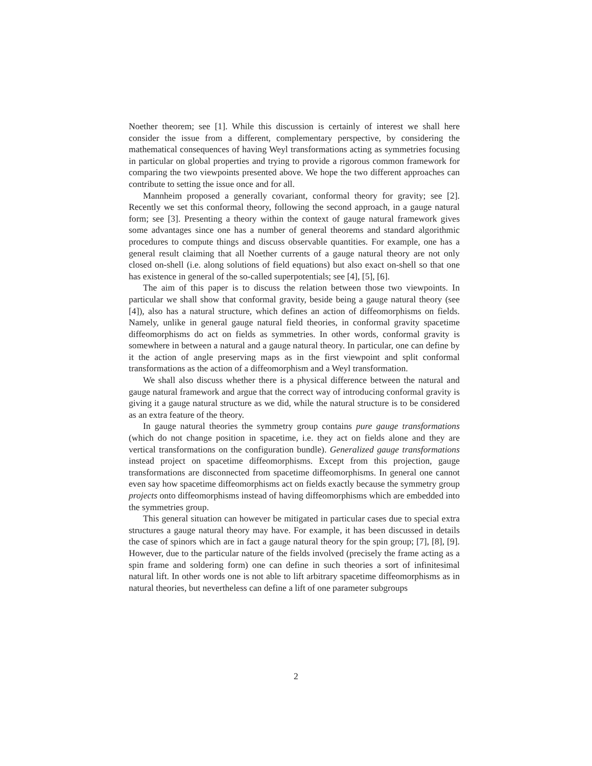Noether theorem; see [1]. While this discussion is certainly of interest we shall here consider the issue from a different, complementary perspective, by considering the mathematical consequences of having Weyl transformations acting as symmetries focusing in particular on global properties and trying to provide a rigorous common framework for comparing the two viewpoints presented above. We hope the two different approaches can contribute to setting the issue once and for all.
Mannheim proposed a generally covariant, conformal theory for gravity; see [2]. Recently we set this conformal theory, following the second approach, in a gauge natural form; see [3]. Presenting a theory within the context of gauge natural framework gives some advantages since one has a number of general theorems and standard algorithmic procedures to compute things and discuss observable quantities. For example, one has a general result claiming that all Noether currents of a gauge natural theory are not only closed on-shell (i.e. along solutions of field equations) but also exact on-shell so that one has existence in general of the so-called superpotentials; see [4], [5], [6].
The aim of this paper is to discuss the relation between those two viewpoints. In particular we shall show that conformal gravity, beside being a gauge natural theory (see [4]), also has a natural structure, which defines an action of diffeomorphisms on fields. Namely, unlike in general gauge natural field theories, in conformal gravity spacetime diffeomorphisms do act on fields as symmetries. In other words, conformal gravity is somewhere in between a natural and a gauge natural theory. In particular, one can define by it the action of angle preserving maps as in the first viewpoint and split conformal transformations as the action of a diffeomorphism and a Weyl transformation.
We shall also discuss whether there is a physical difference between the natural and gauge natural framework and argue that the correct way of introducing conformal gravity is giving it a gauge natural structure as we did, while the natural structure is to be considered as an extra feature of the theory.
In gauge natural theories the symmetry group contains pure gauge transformations (which do not change position in spacetime, i.e. they act on fields alone and they are vertical transformations on the configuration bundle). Generalized gauge transformations instead project on spacetime diffeomorphisms. Except from this projection, gauge transformations are disconnected from spacetime diffeomorphisms. In general one cannot even say how spacetime diffeomorphisms act on fields exactly because the symmetry group projects onto diffeomorphisms instead of having diffeomorphisms which are embedded into the symmetries group.
This general situation can however be mitigated in particular cases due to special extra structures a gauge natural theory may have. For example, it has been discussed in details the case of spinors which are in fact a gauge natural theory for the spin group; [7], [8], [9]. However, due to the particular nature of the fields involved (precisely the frame acting as a spin frame and soldering form) one can define in such theories a sort of infinitesimal natural lift. In other words one is not able to lift arbitrary spacetime diffeomorphisms as in natural theories, but nevertheless can define a lift of one parameter subgroups
2